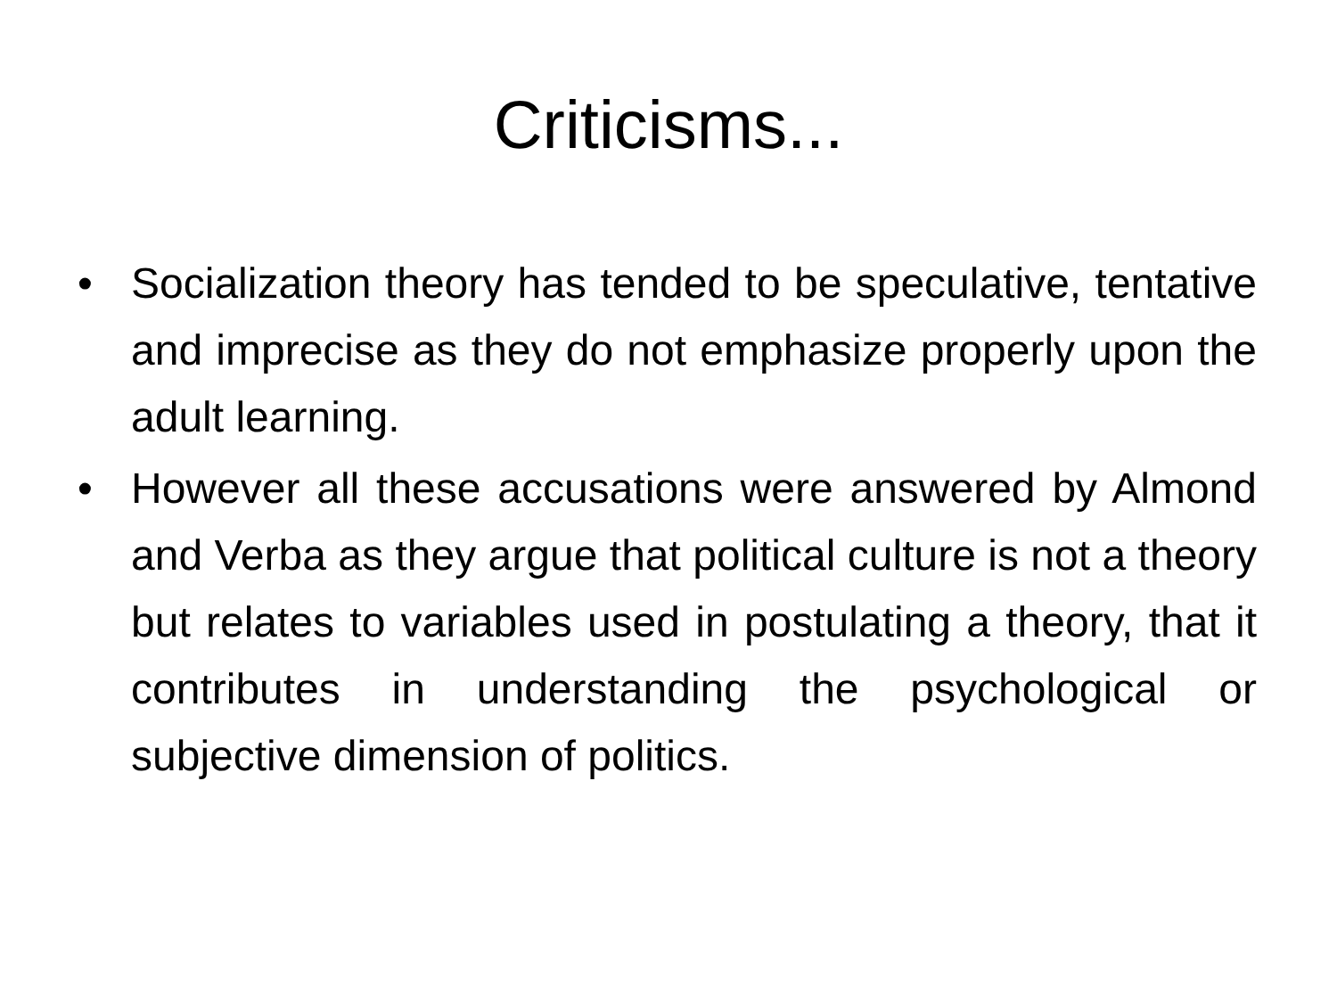Criticisms...
• Socialization theory has tended to be speculative, tentative and imprecise as they do not emphasize properly upon the adult learning.
• However all these accusations were answered by Almond and Verba as they argue that political culture is not a theory but relates to variables used in postulating a theory, that it contributes in understanding the psychological or subjective dimension of politics.